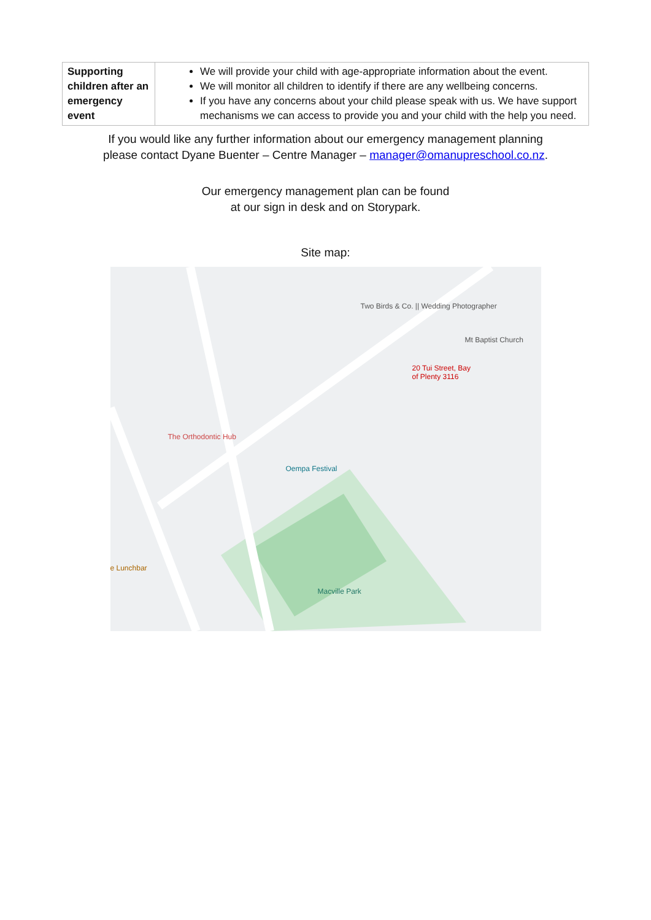| Supporting children after an emergency event | We will provide your child with age-appropriate information about the event. We will monitor all children to identify if there are any wellbeing concerns. If you have any concerns about your child please speak with us. We have support mechanisms we can access to provide you and your child with the help you need. |
If you would like any further information about our emergency management planning
please contact Dyane Buenter – Centre Manager – manager@omanupreschool.co.nz.
Our emergency management plan can be found
at our sign in desk and on Storypark.
Site map:
Two Birds & Co. || Wedding Photographer
Mt Baptist Church
20 Tui Street, Bay
of Plenty 3116
The Orthodontic Hub
Oempa Festival
e Lunchbar
Macville Park